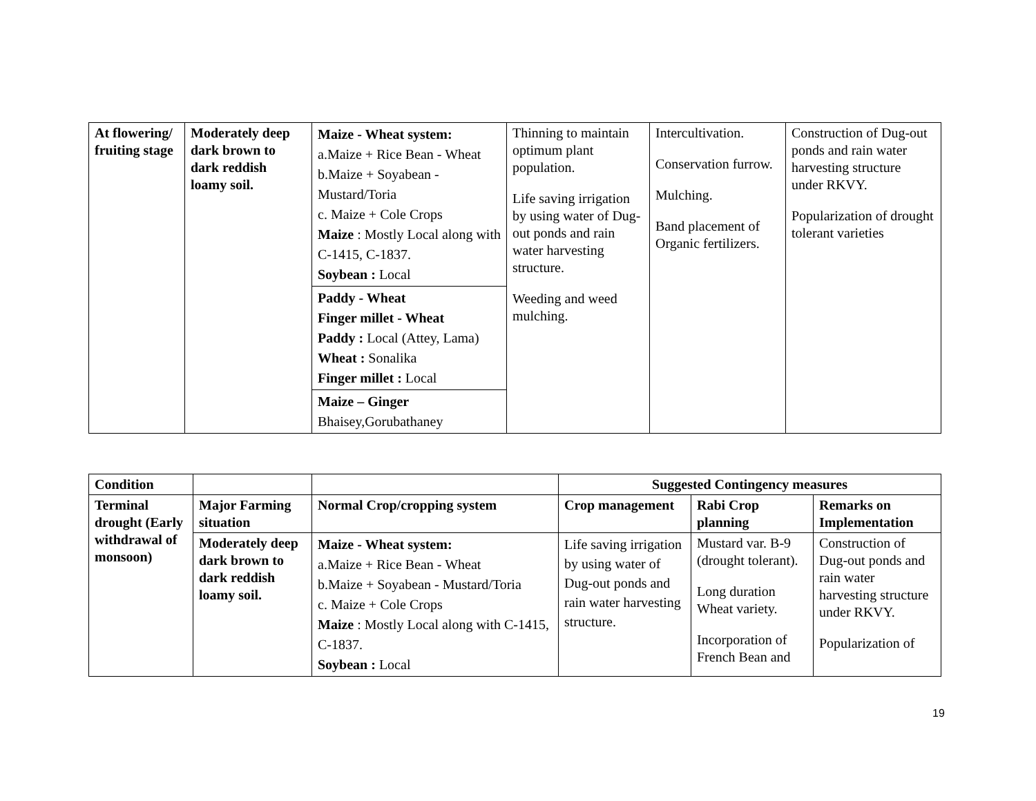| At flowering/ fruiting stage | Moderately deep dark brown to dark reddish loamy soil. | Maize - Wheat system: a.Maize + Rice Bean - Wheat b.Maize + Soyabean - Mustard/Toria c. Maize + Cole Crops Maize : Mostly Local along with C-1415, C-1837. Soybean : Local | Thinning to maintain optimum plant population. Life saving irrigation by using water of Dug-out ponds and rain water harvesting structure. Weeding and weed mulching. | Intercultivation. Conservation furrow. Mulching. Band placement of Organic fertilizers. | Construction of Dug-out ponds and rain water harvesting structure under RKVY. Popularization of drought tolerant varieties |
| | | Paddy - Wheat Finger millet - Wheat Paddy : Local (Attey, Lama) Wheat : Sonalika Finger millet : Local | | | |
| | | Maize – Ginger Bhaisey,Gorubathaney | | | |
| Condition | | | Suggested Contingency measures | | |
| --- | --- | --- | --- | --- | --- |
| Terminal drought (Early withdrawal of monsoon) | Major Farming situation | Normal Crop/cropping system | Crop management | Rabi Crop planning | Remarks on Implementation |
| | Moderately deep dark brown to dark reddish loamy soil. | Maize - Wheat system: a.Maize + Rice Bean - Wheat b.Maize + Soyabean - Mustard/Toria c. Maize + Cole Crops Maize : Mostly Local along with C-1415, C-1837. Soybean : Local | Life saving irrigation by using water of Dug-out ponds and rain water harvesting structure. | Mustard var. B-9 (drought tolerant). Long duration Wheat variety. Incorporation of French Bean and | Construction of Dug-out ponds and rain water harvesting structure under RKVY. Popularization of |
19